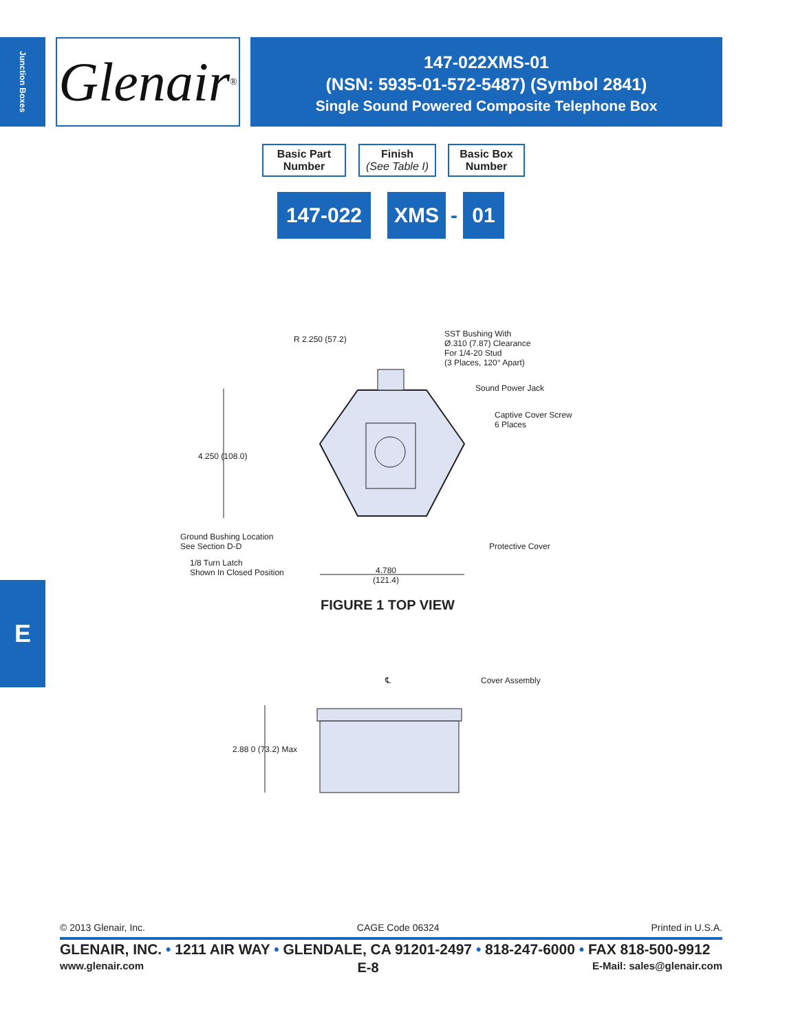Junction Boxes
Glenair ®
147-022XMS-01
(NSN: 5935-01-572-5487) (Symbol 2841)
Single Sound Powered Composite Telephone Box
Basic Part
Number
Finish
(See Table I)
Basic Box
Number
147-022 XMS
-
01
R 2.250 (57.2)
SST Bushing With
Ø.310 (7.87) Clearance
For 1/4-20 Stud
(3 Places, 120° Apart)
Sound Power Jack
Captive Cover Screw
6 Places
4.250 (108.0)
Ground Bushing Location
See Section D-D
Protective Cover
1/8 Turn Latch
Shown In Closed Position
4.780
(121.4)
FIGURE 1 TOP VIEW
℄ Cover Assembly
2.88 0 (73.2) Max
E
© 2013 Glenair, Inc. CAGE Code 06324 Printed in U.S.A.
GLENAIR, INC. • 1211 AIR WAY • GLENDALE, CA 91201-2497 • 818-247-6000 • FAX 818-500-9912
www.glenair.com E-8 E-Mail: sales@glenair.com